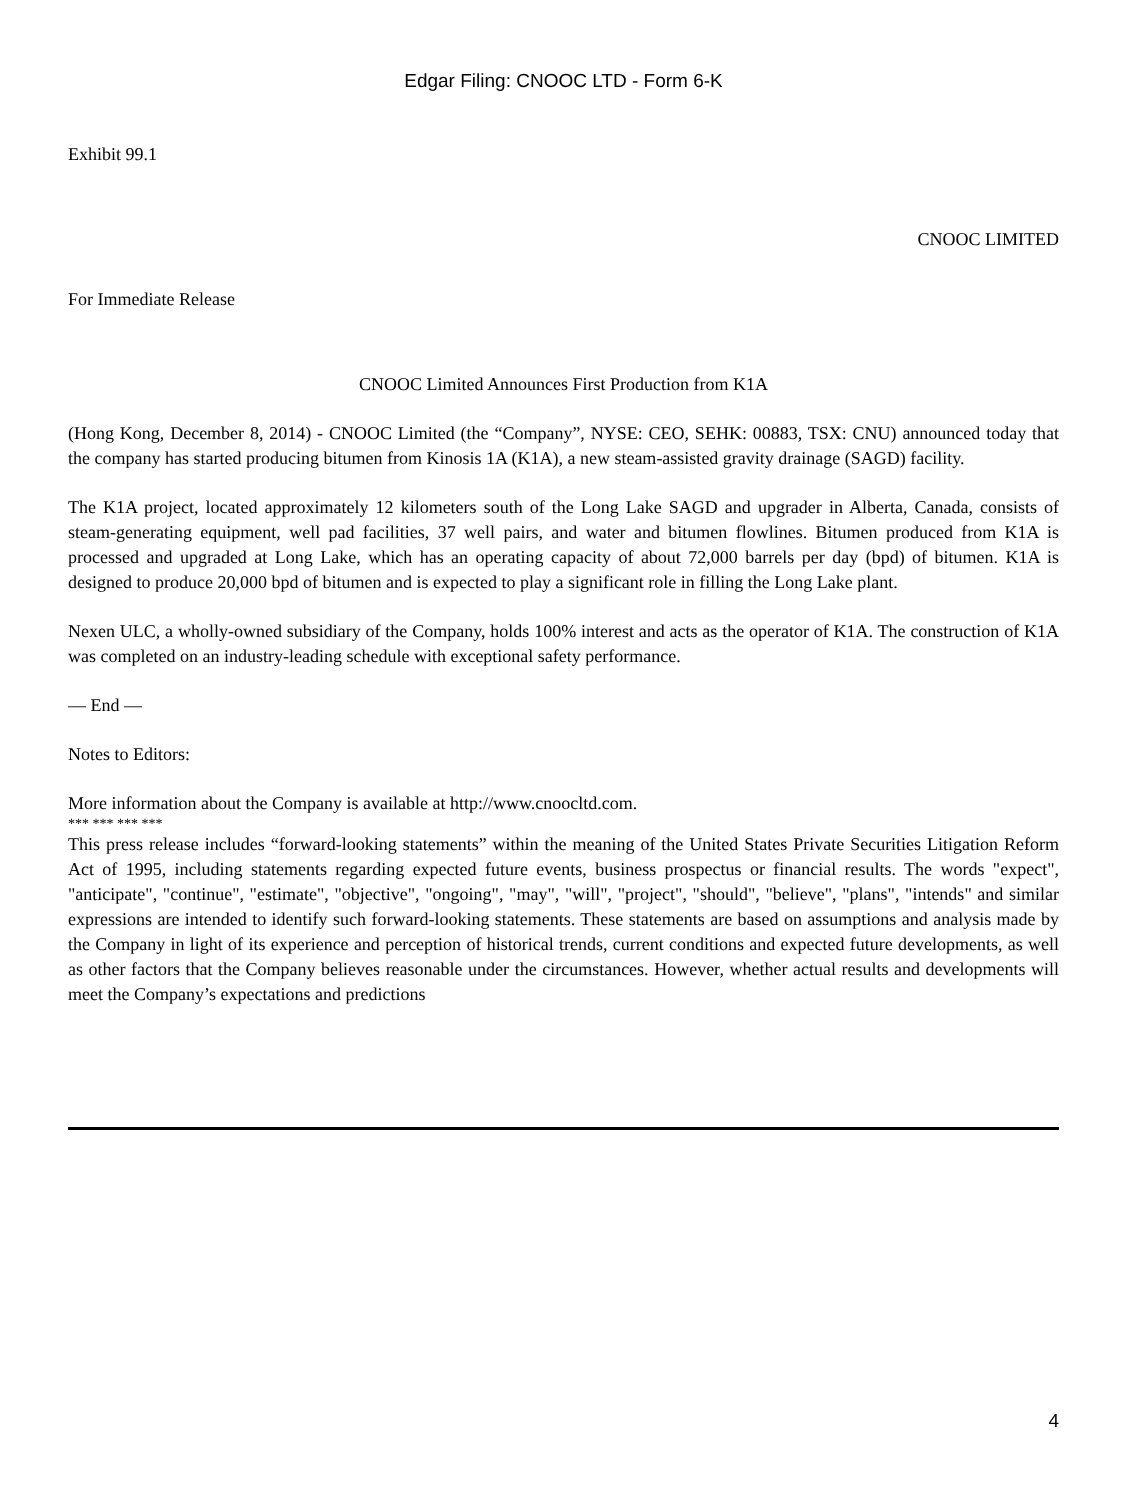Edgar Filing: CNOOC LTD - Form 6-K
Exhibit 99.1
CNOOC LIMITED
For Immediate Release
CNOOC Limited Announces First Production from K1A
(Hong Kong, December 8, 2014) - CNOOC Limited (the “Company”, NYSE: CEO, SEHK: 00883, TSX: CNU) announced today that the company has started producing bitumen from Kinosis 1A (K1A), a new steam-assisted gravity drainage (SAGD) facility.
The K1A project, located approximately 12 kilometers south of the Long Lake SAGD and upgrader in Alberta, Canada, consists of steam-generating equipment, well pad facilities, 37 well pairs, and water and bitumen flowlines. Bitumen produced from K1A is processed and upgraded at Long Lake, which has an operating capacity of about 72,000 barrels per day (bpd) of bitumen. K1A is designed to produce 20,000 bpd of bitumen and is expected to play a significant role in filling the Long Lake plant.
Nexen ULC, a wholly-owned subsidiary of the Company, holds 100% interest and acts as the operator of K1A. The construction of K1A was completed on an industry-leading schedule with exceptional safety performance.
— End —
Notes to Editors:
More information about the Company is available at http://www.cnoocltd.com.
*** *** *** ***
This press release includes “forward-looking statements” within the meaning of the United States Private Securities Litigation Reform Act of 1995, including statements regarding expected future events, business prospectus or financial results. The words "expect", "anticipate", "continue", "estimate", "objective", "ongoing", "may", "will", "project", "should", "believe", "plans", "intends" and similar expressions are intended to identify such forward-looking statements. These statements are based on assumptions and analysis made by the Company in light of its experience and perception of historical trends, current conditions and expected future developments, as well as other factors that the Company believes reasonable under the circumstances. However, whether actual results and developments will meet the Company’s expectations and predictions
4